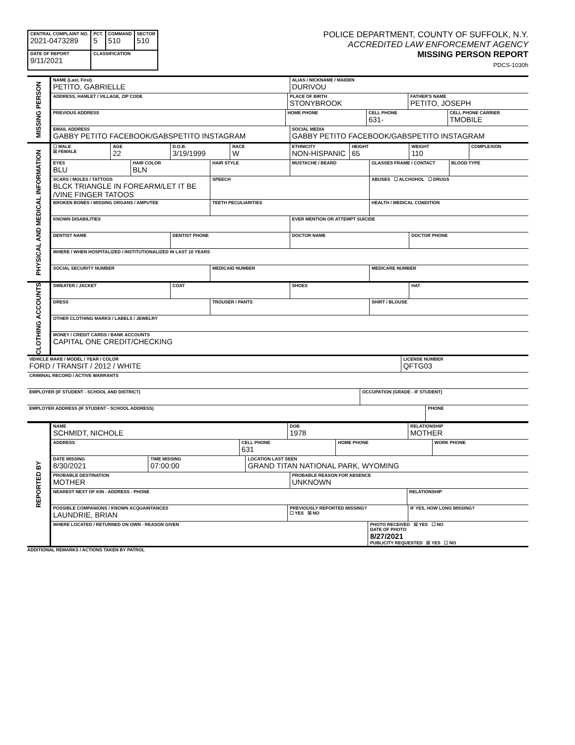| CENTRAL COMPLAINT NO. 2021-0473289 | PCT. 5 | COMMAND 510 | SECTOR 510 |
| DATE OF REPORT 9/11/2021 | CLASSIFICATION | | |
POLICE DEPARTMENT, COUNTY OF SUFFOLK, N.Y.
ACCREDITED LAW ENFORCEMENT AGENCY
MISSING PERSON REPORT
PDCS-1030h
MISSING PERSON
NAME (Last, First)
PETITO, GABRIELLE
ALIAS / NICKNAME / MAIDEN
DURIVOU
ADDRESS, HAMLET / VILLAGE, ZIP CODE
PLACE OF BIRTH
STONYBROOK
FATHER'S NAME
PETITO, JOSEPH
PREVIOUS ADDRESS HOME PHONE CELL PHONE
631-
CELL PHONE CARRIER
TMOBILE
EMAIL ADDRESS
GABBY PETITO FACEBOOK/GABSPETITO INSTAGRAM
SOCIAL MEDIA
GABBY PETITO FACEBOOK/GABSPETITO INSTAGRAM
PHYSICAL AND MEDICAL INFORMATION
☐ MALE
☒ FEMALE
AGE
22
D.O.B.
3/19/1999
RACE
W
ETHNICITY
NON-HISPANIC
HEIGHT
65
WEIGHT
110
COMPLEXION
EYES
BLU
HAIR COLOR
BLN
HAIR STYLE MUSTACHE / BEARD GLASSES FRAME / CONTACT BLOOD TYPE
SCARS / MOLES / TATTOOS
BLCK TRIANGLE IN FOREARM/LET IT BE /VINE FINGER TATOOS
SPEECH ABUSES ☐ ALCHOHOL ☐ DRUGS
BROKEN BONES / MISSING ORGANS / AMPUTEE
TEETH PECULIARITIES HEALTH / MEDICAL CONDITION
KNOWN DISABILITIES EVER MENTION OR ATTEMPT SUICIDE
DENTIST NAME DENTIST PHONE DOCTOR NAME DOCTOR PHONE
WHERE / WHEN HOSPITALIZED / INSTITUTIONALIZED IN LAST 10 YEARS
SOCIAL SECURITY NUMBER MEDICAID NUMBER MEDICARE NUMBER
CLOTHING ACCOUNTS
SWEATER / JACKET COAT SHOES HAT
DRESS TROUSER / PANTS SHIRT / BLOUSE
OTHER CLOTHING MARKS / LABELS / JEWELRY
MONEY / CREDIT CARDS / BANK ACCOUNTS
CAPITAL ONE CREDIT/CHECKING
VEHICLE MAKE / MODEL / YEAR / COLOR
FORD / TRANSIT / 2012 / WHITE
LICENSE NUMBER
QFTG03
CRIMINAL RECORD / ACTIVE WARRANTS
EMPLOYER (IF STUDENT - SCHOOL AND DISTRICT)
OCCUPATION (GRADE - IF STUDENT)
EMPLOYER ADDRESS (IF STUDENT - SCHOOL ADDRESS)
PHONE
REPORTED BY
NAME
SCHMIDT, NICHOLE
DOB
1978
RELATIONSHIP
MOTHER
ADDRESS CELL PHONE
631
HOME PHONE WORK PHONE
DATE MISSING
8/30/2021
TIME MISSING
07:00:00
LOCATION LAST SEEN
GRAND TITAN NATIONAL PARK, WYOMING
PROBABLE DESTINATION
MOTHER
PROBABLE REASON FOR ABSENCE
UNKNOWN
NEAREST NEXT OF KIN - ADDRESS - PHONE
RELATIONSHIP
POSSIBLE COMPANIONS / KNOWN ACQUAINTANCES
LAUNDRIE, BRIAN
PREVIOUSLY REPORTED MISSING?
☐ YES ☒ NO
IF YES, HOW LONG MISSING?
WHERE LOCATED / RETURNED ON OWN - REASON GIVEN
PHOTO RECEIVED ☒ YES ☐ NO
DATE OF PHOTO
8/27/2021
PUBLICITY REQUESTED ☒ YES ☐ NO
ADDITIONAL REMARKS / ACTIONS TAKEN BY PATROL